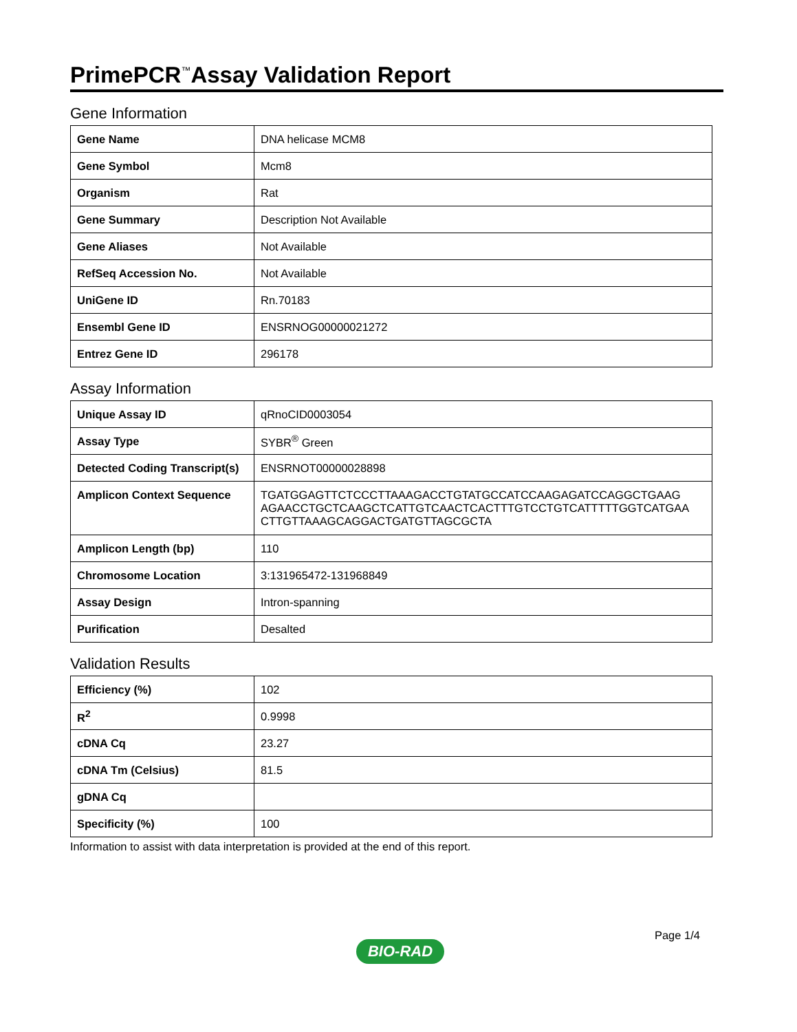PrimePCR<sup>™</sup>Assay Validation Report
Gene Information
| Gene Name | DNA helicase MCM8 |
| Gene Symbol | Mcm8 |
| Organism | Rat |
| Gene Summary | Description Not Available |
| Gene Aliases | Not Available |
| RefSeq Accession No. | Not Available |
| UniGene ID | Rn.70183 |
| Ensembl Gene ID | ENSRNOG00000021272 |
| Entrez Gene ID | 296178 |
Assay Information
| Unique Assay ID | qRnoCID0003054 |
| Assay Type | SYBR<sup>®</sup> Green |
| Detected Coding Transcript(s) | ENSRNOT00000028898 |
| Amplicon Context Sequence | TGATGGAGTTCTCCCTTAAAGACCTGTATGCCATCCAAGAGATCCAGGCTGAAG AGAACCTGCTCAAGCTCATTGTCAACTCACTTTGTCCTGTCATTTTTGGTCATGAA CTTGTTAAAGCAGGACTGATGTTAGCGCTA |
| Amplicon Length (bp) | 110 |
| Chromosome Location | 3:131965472-131968849 |
| Assay Design | Intron-spanning |
| Purification | Desalted |
Validation Results
| Efficiency (%) | 102 |
| R<sup>2</sup> | 0.9998 |
| cDNA Cq | 23.27 |
| cDNA Tm (Celsius) | 81.5 |
| gDNA Cq | |
| Specificity (%) | 100 |
Information to assist with data interpretation is provided at the end of this report.
Page 1/4
BIO-RAD